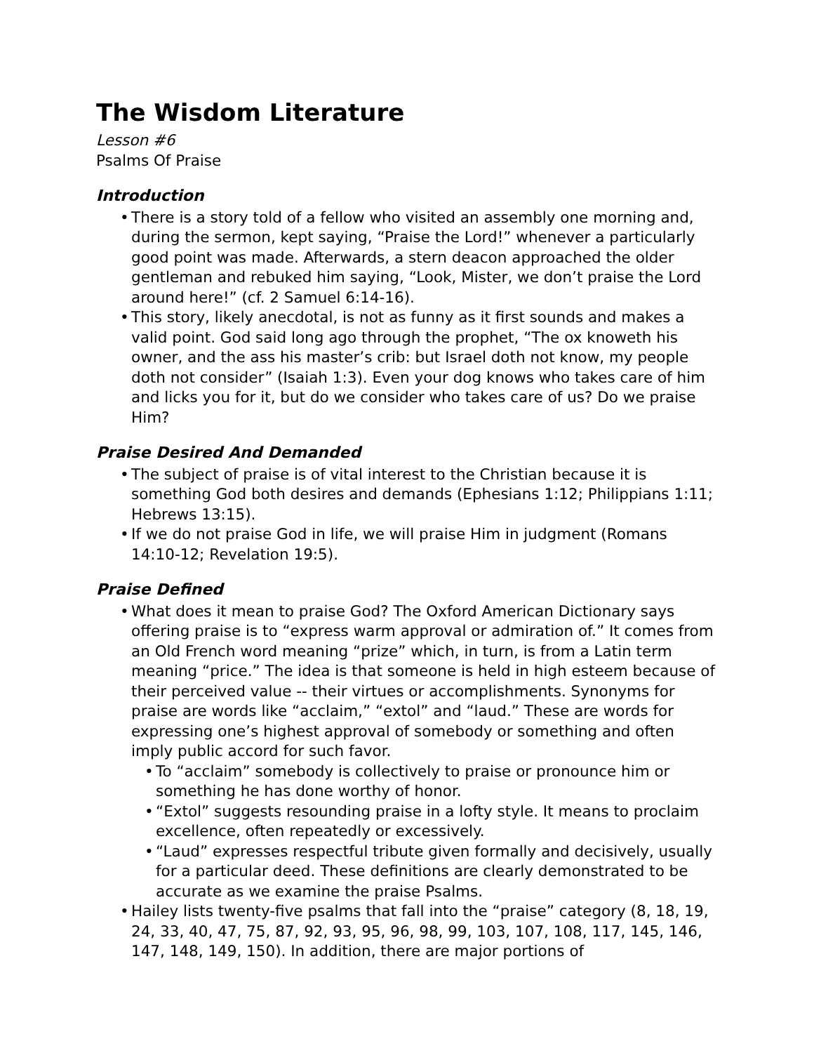The Wisdom Literature
Lesson #6
Psalms Of Praise
Introduction
There is a story told of a fellow who visited an assembly one morning and, during the sermon, kept saying, “Praise the Lord!” whenever a particularly good point was made. Afterwards, a stern deacon approached the older gentleman and rebuked him saying, “Look, Mister, we don’t praise the Lord around here!” (cf. 2 Samuel 6:14-16).
This story, likely anecdotal, is not as funny as it first sounds and makes a valid point. God said long ago through the prophet, “The ox knoweth his owner, and the ass his master’s crib: but Israel doth not know, my people doth not consider” (Isaiah 1:3). Even your dog knows who takes care of him and licks you for it, but do we consider who takes care of us? Do we praise Him?
Praise Desired And Demanded
The subject of praise is of vital interest to the Christian because it is something God both desires and demands (Ephesians 1:12; Philippians 1:11; Hebrews 13:15).
If we do not praise God in life, we will praise Him in judgment (Romans 14:10-12; Revelation 19:5).
Praise Defined
What does it mean to praise God? The Oxford American Dictionary says offering praise is to “express warm approval or admiration of.” It comes from an Old French word meaning “prize” which, in turn, is from a Latin term meaning “price.” The idea is that someone is held in high esteem because of their perceived value -- their virtues or accomplishments. Synonyms for praise are words like “acclaim,” “extol” and “laud.” These are words for expressing one’s highest approval of somebody or something and often imply public accord for such favor.
To “acclaim” somebody is collectively to praise or pronounce him or something he has done worthy of honor.
“Extol” suggests resounding praise in a lofty style. It means to proclaim excellence, often repeatedly or excessively.
“Laud” expresses respectful tribute given formally and decisively, usually for a particular deed. These definitions are clearly demonstrated to be accurate as we examine the praise Psalms.
Hailey lists twenty-five psalms that fall into the “praise” category (8, 18, 19, 24, 33, 40, 47, 75, 87, 92, 93, 95, 96, 98, 99, 103, 107, 108, 117, 145, 146, 147, 148, 149, 150). In addition, there are major portions of